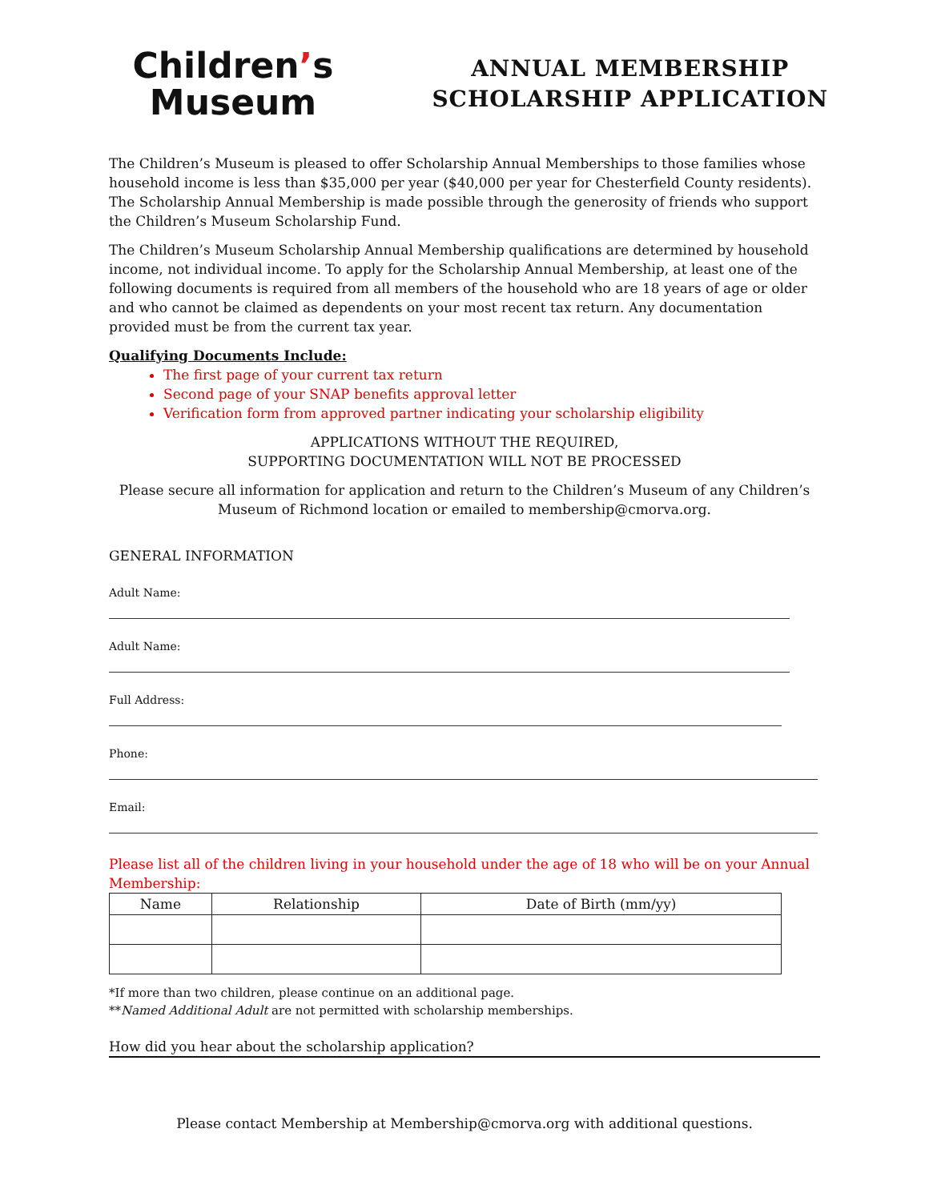Children’s
Museum
ANNUAL MEMBERSHIP
SCHOLARSHIP APPLICATION
The Children’s Museum is pleased to offer Scholarship Annual Memberships to those families whose household income is less than $35,000 per year ($40,000 per year for Chesterfield County residents). The Scholarship Annual Membership is made possible through the generosity of friends who support the Children’s Museum Scholarship Fund.
The Children’s Museum Scholarship Annual Membership qualifications are determined by household income, not individual income. To apply for the Scholarship Annual Membership, at least one of the following documents is required from all members of the household who are 18 years of age or older and who cannot be claimed as dependents on your most recent tax return. Any documentation provided must be from the current tax year.
Qualifying Documents Include:
The first page of your current tax return
Second page of your SNAP benefits approval letter
Verification form from approved partner indicating your scholarship eligibility
APPLICATIONS WITHOUT THE REQUIRED,
SUPPORTING DOCUMENTATION WILL NOT BE PROCESSED
Please secure all information for application and return to the Children’s Museum of any Children’s Museum of Richmond location or emailed to membership@cmorva.org.
GENERAL INFORMATION
Adult Name:
Adult Name:
Full Address:
Phone:
Email:
Please list all of the children living in your household under the age of 18 who will be on your Annual Membership:
| Name | Relationship | Date of Birth (mm/yy) |
| --- | --- | --- |
*If more than two children, please continue on an additional page.
**Named Additional Adult are not permitted with scholarship memberships.
How did you hear about the scholarship application?
Please contact Membership at Membership@cmorva.org with additional questions.